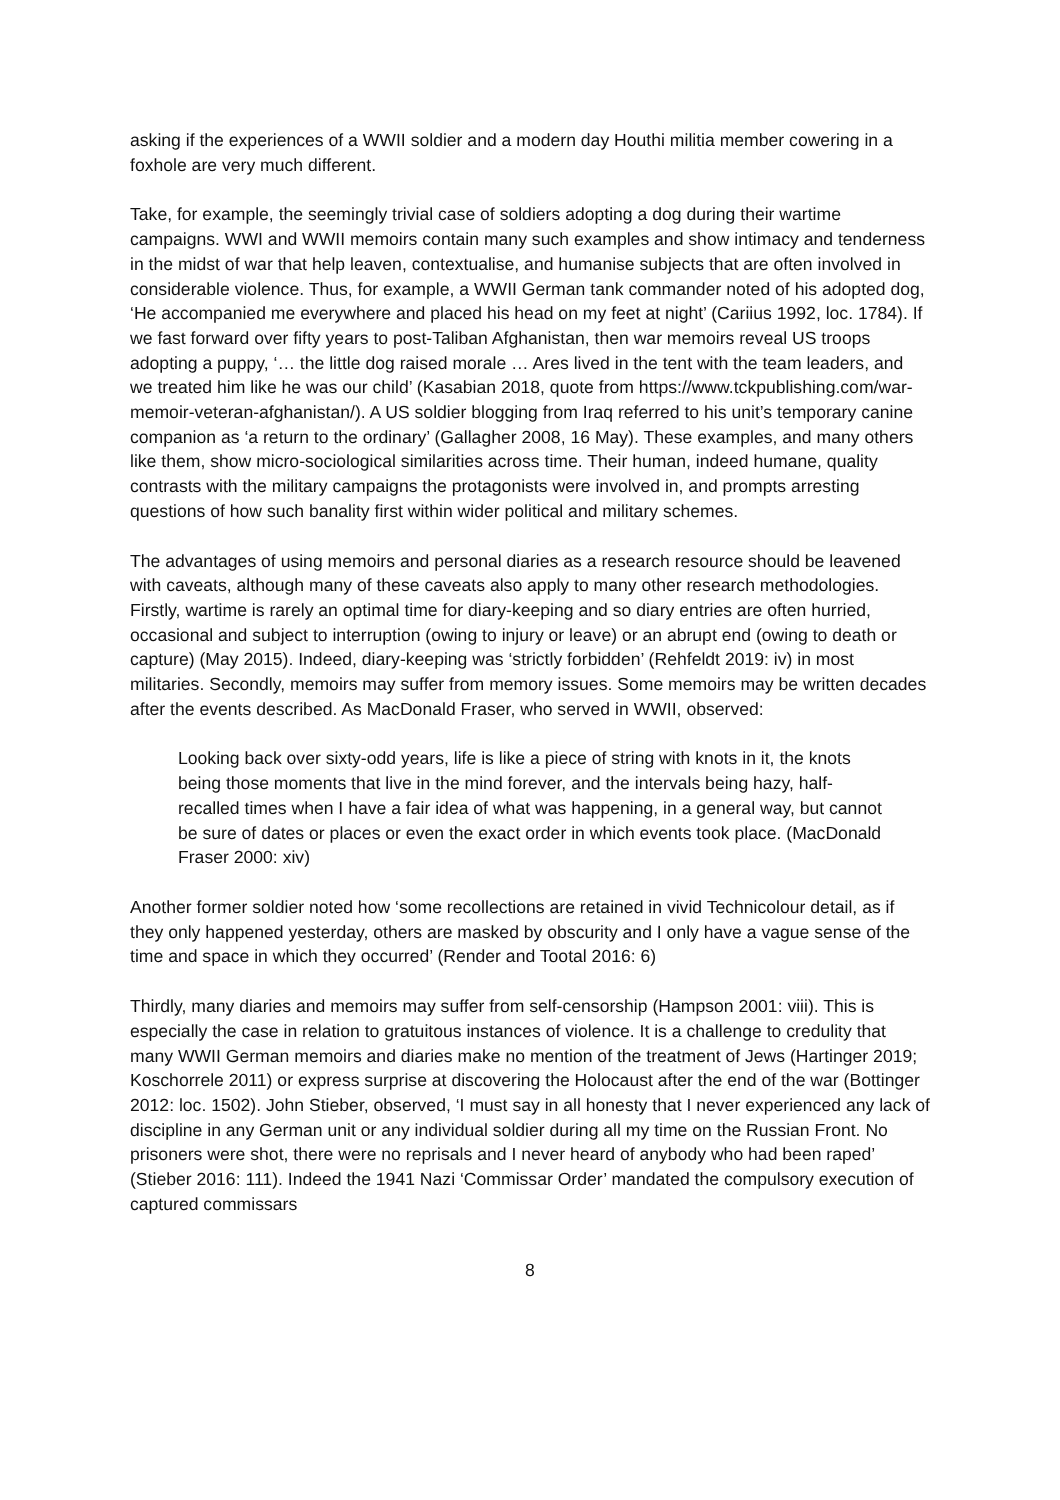asking if the experiences of a WWII soldier and a modern day Houthi militia member cowering in a foxhole are very much different.
Take, for example, the seemingly trivial case of soldiers adopting a dog during their wartime campaigns. WWI and WWII memoirs contain many such examples and show intimacy and tenderness in the midst of war that help leaven, contextualise, and humanise subjects that are often involved in considerable violence. Thus, for example, a WWII German tank commander noted of his adopted dog, ‘He accompanied me everywhere and placed his head on my feet at night’ (Cariius 1992, loc. 1784). If we fast forward over fifty years to post-Taliban Afghanistan, then war memoirs reveal US troops adopting a puppy, ‘… the little dog raised morale … Ares lived in the tent with the team leaders, and we treated him like he was our child’ (Kasabian 2018, quote from https://www.tckpublishing.com/war-memoir-veteran-afghanistan/). A US soldier blogging from Iraq referred to his unit’s temporary canine companion as ‘a return to the ordinary’ (Gallagher 2008, 16 May). These examples, and many others like them, show micro-sociological similarities across time. Their human, indeed humane, quality contrasts with the military campaigns the protagonists were involved in, and prompts arresting questions of how such banality first within wider political and military schemes.
The advantages of using memoirs and personal diaries as a research resource should be leavened with caveats, although many of these caveats also apply to many other research methodologies. Firstly, wartime is rarely an optimal time for diary-keeping and so diary entries are often hurried, occasional and subject to interruption (owing to injury or leave) or an abrupt end (owing to death or capture) (May 2015). Indeed, diary-keeping was ‘strictly forbidden’ (Rehfeldt 2019: iv) in most militaries. Secondly, memoirs may suffer from memory issues. Some memoirs may be written decades after the events described. As MacDonald Fraser, who served in WWII, observed:
Looking back over sixty-odd years, life is like a piece of string with knots in it, the knots being those moments that live in the mind forever, and the intervals being hazy, half-recalled times when I have a fair idea of what was happening, in a general way, but cannot be sure of dates or places or even the exact order in which events took place. (MacDonald Fraser 2000: xiv)
Another former soldier noted how ‘some recollections are retained in vivid Technicolour detail, as if they only happened yesterday, others are masked by obscurity and I only have a vague sense of the time and space in which they occurred’ (Render and Tootal 2016: 6)
Thirdly, many diaries and memoirs may suffer from self-censorship (Hampson 2001: viii). This is especially the case in relation to gratuitous instances of violence. It is a challenge to credulity that many WWII German memoirs and diaries make no mention of the treatment of Jews (Hartinger 2019; Koschorrele 2011) or express surprise at discovering the Holocaust after the end of the war (Bottinger 2012: loc. 1502). John Stieber, observed, ‘I must say in all honesty that I never experienced any lack of discipline in any German unit or any individual soldier during all my time on the Russian Front. No prisoners were shot, there were no reprisals and I never heard of anybody who had been raped’ (Stieber 2016: 111). Indeed the 1941 Nazi ‘Commissar Order’ mandated the compulsory execution of captured commissars
8